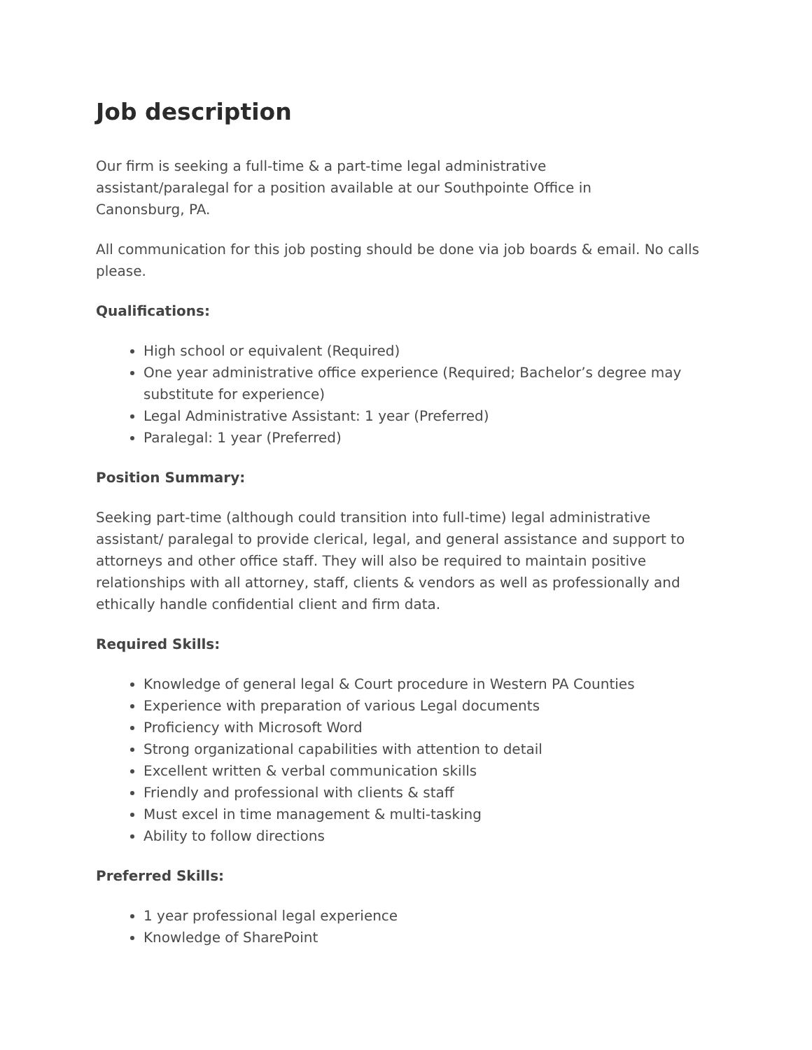Job description
Our firm is seeking a full-time & a part-time legal administrative
assistant/paralegal for a position available at our Southpointe Office in
Canonsburg, PA.
All communication for this job posting should be done via job boards & email. No calls please.
Qualifications:
High school or equivalent (Required)
One year administrative office experience (Required; Bachelor’s degree may substitute for experience)
Legal Administrative Assistant: 1 year (Preferred)
Paralegal: 1 year (Preferred)
Position Summary:
Seeking part-time (although could transition into full-time) legal administrative assistant/ paralegal to provide clerical, legal, and general assistance and support to attorneys and other office staff. They will also be required to maintain positive relationships with all attorney, staff, clients & vendors as well as professionally and ethically handle confidential client and firm data.
Required Skills:
Knowledge of general legal & Court procedure in Western PA Counties
Experience with preparation of various Legal documents
Proficiency with Microsoft Word
Strong organizational capabilities with attention to detail
Excellent written & verbal communication skills
Friendly and professional with clients & staff
Must excel in time management & multi-tasking
Ability to follow directions
Preferred Skills:
1 year professional legal experience
Knowledge of SharePoint